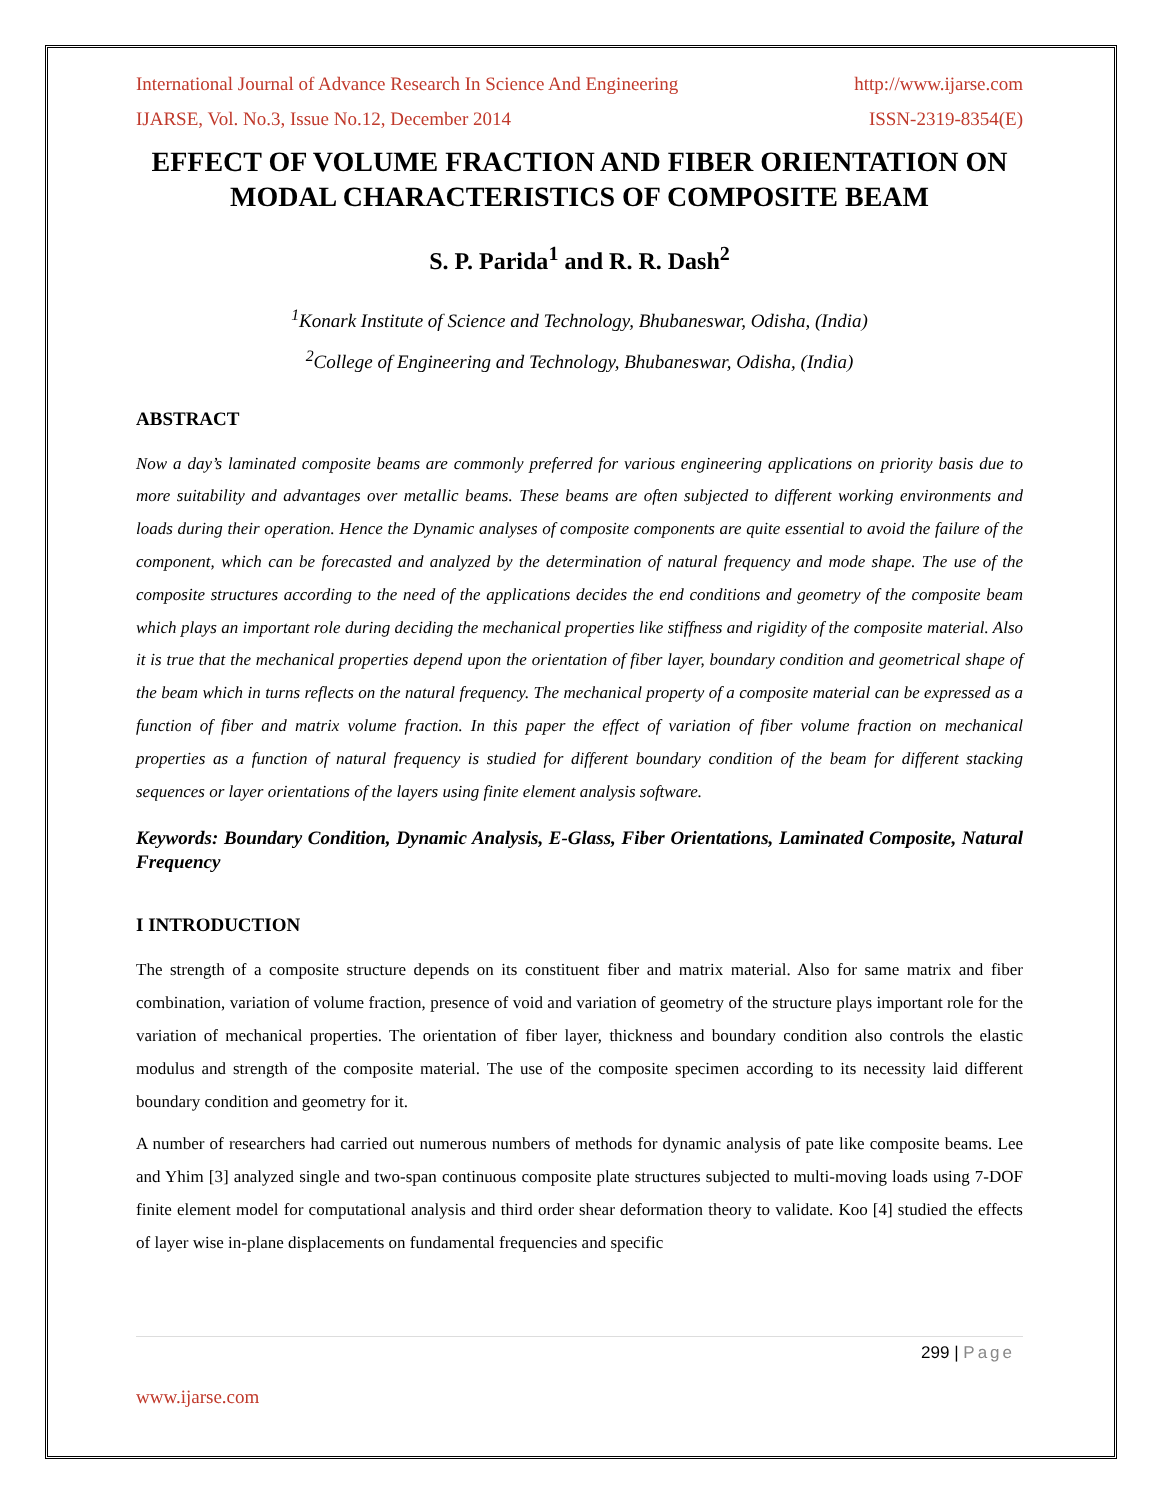International Journal of Advance Research In Science And Engineering http://www.ijarse.com
IJARSE, Vol. No.3, Issue No.12, December 2014 ISSN-2319-8354(E)
EFFECT OF VOLUME FRACTION AND FIBER ORIENTATION ON MODAL CHARACTERISTICS OF COMPOSITE BEAM
S. P. Parida<sup>1</sup> and R. R. Dash<sup>2</sup>
<sup>1</sup> Konark Institute of Science and Technology, Bhubaneswar, Odisha, (India)
<sup>2</sup> College of Engineering and Technology, Bhubaneswar, Odisha, (India)
ABSTRACT
Now a day’s laminated composite beams are commonly preferred for various engineering applications on priority basis due to more suitability and advantages over metallic beams. These beams are often subjected to different working environments and loads during their operation. Hence the Dynamic analyses of composite components are quite essential to avoid the failure of the component, which can be forecasted and analyzed by the determination of natural frequency and mode shape. The use of the composite structures according to the need of the applications decides the end conditions and geometry of the composite beam which plays an important role during deciding the mechanical properties like stiffness and rigidity of the composite material. Also it is true that the mechanical properties depend upon the orientation of fiber layer, boundary condition and geometrical shape of the beam which in turns reflects on the natural frequency. The mechanical property of a composite material can be expressed as a function of fiber and matrix volume fraction. In this paper the effect of variation of fiber volume fraction on mechanical properties as a function of natural frequency is studied for different boundary condition of the beam for different stacking sequences or layer orientations of the layers using finite element analysis software.
Keywords: Boundary Condition, Dynamic Analysis, E-Glass, Fiber Orientations, Laminated Composite, Natural Frequency
I INTRODUCTION
The strength of a composite structure depends on its constituent fiber and matrix material. Also for same matrix and fiber combination, variation of volume fraction, presence of void and variation of geometry of the structure plays important role for the variation of mechanical properties. The orientation of fiber layer, thickness and boundary condition also controls the elastic modulus and strength of the composite material. The use of the composite specimen according to its necessity laid different boundary condition and geometry for it.
A number of researchers had carried out numerous numbers of methods for dynamic analysis of pate like composite beams. Lee and Yhim [3] analyzed single and two-span continuous composite plate structures subjected to multi-moving loads using 7-DOF finite element model for computational analysis and third order shear deformation theory to validate. Koo [4] studied the effects of layer wise in-plane displacements on fundamental frequencies and specific
299 | Page
www.ijarse.com